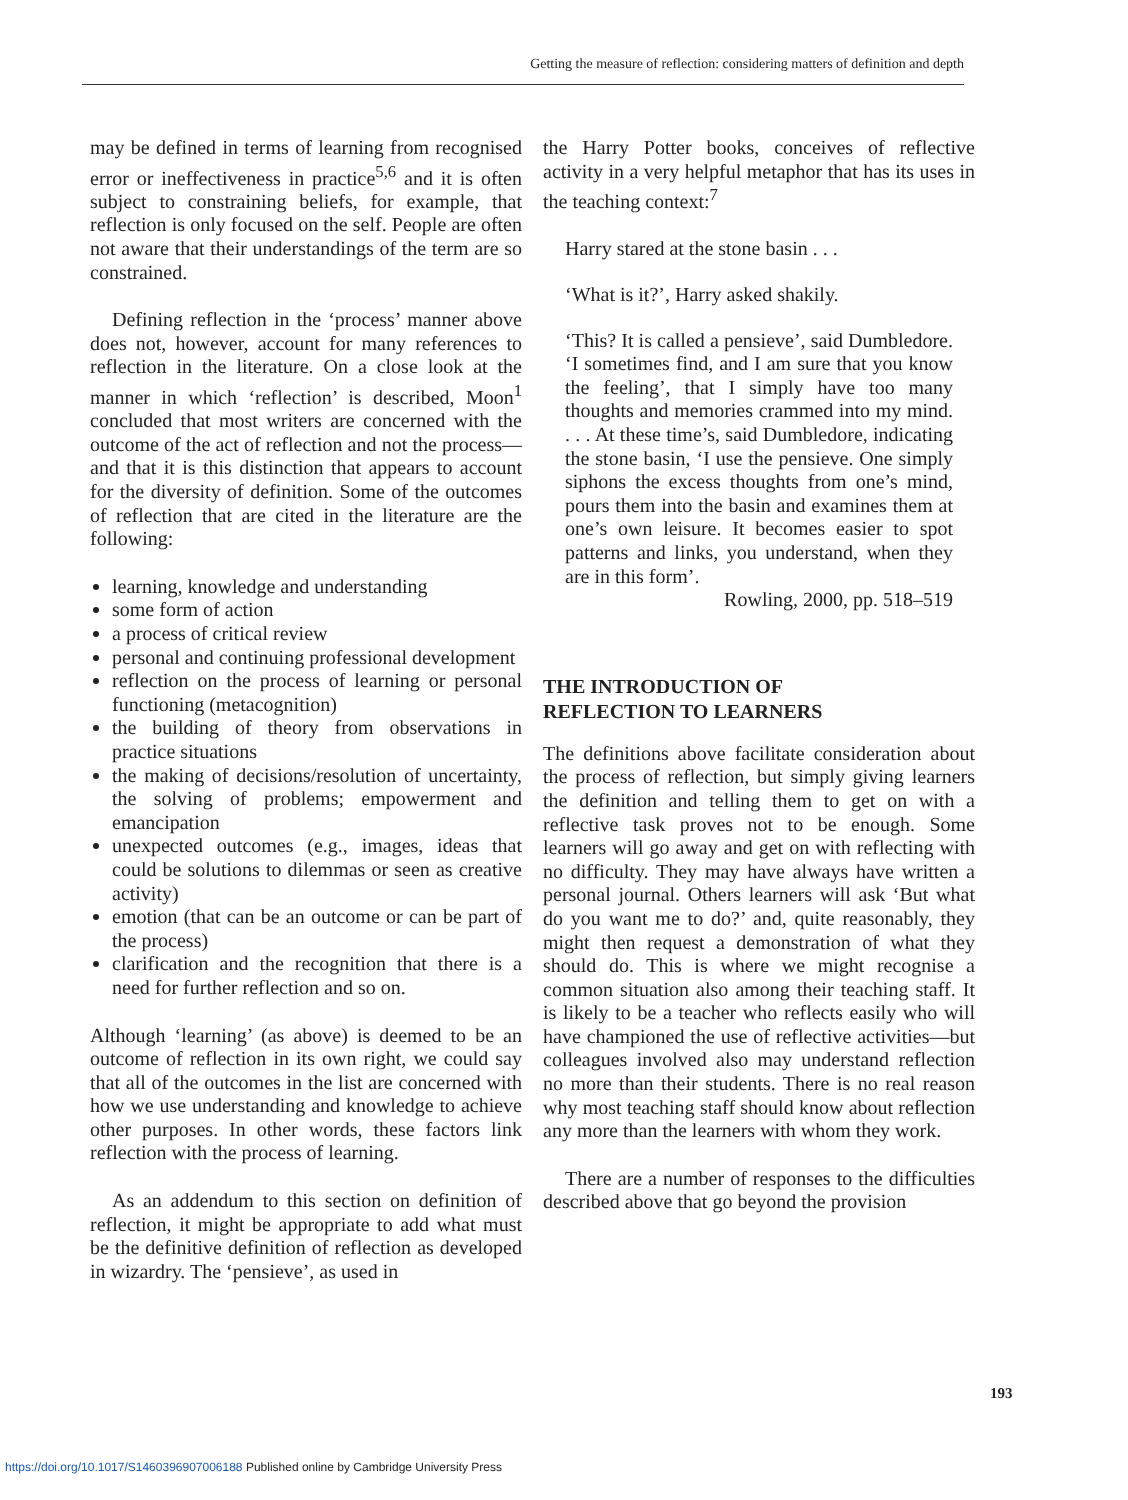Getting the measure of reflection: considering matters of definition and depth
may be defined in terms of learning from recognised error or ineffectiveness in practice<sup>5,6</sup> and it is often subject to constraining beliefs, for example, that reflection is only focused on the self. People are often not aware that their understandings of the term are so constrained.
Defining reflection in the ‘process’ manner above does not, however, account for many references to reflection in the literature. On a close look at the manner in which ‘reflection’ is described, Moon<sup>1</sup> concluded that most writers are concerned with the outcome of the act of reflection and not the process—and that it is this distinction that appears to account for the diversity of definition. Some of the outcomes of reflection that are cited in the literature are the following:
learning, knowledge and understanding
some form of action
a process of critical review
personal and continuing professional development
reflection on the process of learning or personal functioning (metacognition)
the building of theory from observations in practice situations
the making of decisions/resolution of uncertainty, the solving of problems; empowerment and emancipation
unexpected outcomes (e.g., images, ideas that could be solutions to dilemmas or seen as creative activity)
emotion (that can be an outcome or can be part of the process)
clarification and the recognition that there is a need for further reflection and so on.
Although ‘learning’ (as above) is deemed to be an outcome of reflection in its own right, we could say that all of the outcomes in the list are concerned with how we use understanding and knowledge to achieve other purposes. In other words, these factors link reflection with the process of learning.
As an addendum to this section on definition of reflection, it might be appropriate to add what must be the definitive definition of reflection as developed in wizardry. The ‘pensieve’, as used in
the Harry Potter books, conceives of reflective activity in a very helpful metaphor that has its uses in the teaching context:<sup>7</sup>
Harry stared at the stone basin . . .
‘What is it?’, Harry asked shakily.
‘This? It is called a pensieve’, said Dumbledore. ‘I sometimes find, and I am sure that you know the feeling’, that I simply have too many thoughts and memories crammed into my mind. . . . At these time’s, said Dumbledore, indicating the stone basin, ‘I use the pensieve. One simply siphons the excess thoughts from one’s mind, pours them into the basin and examines them at one’s own leisure. It becomes easier to spot patterns and links, you understand, when they are in this form’.
Rowling, 2000, pp. 518–519
THE INTRODUCTION OF
REFLECTION TO LEARNERS
The definitions above facilitate consideration about the process of reflection, but simply giving learners the definition and telling them to get on with a reflective task proves not to be enough. Some learners will go away and get on with reflecting with no difficulty. They may have always have written a personal journal. Others learners will ask ‘But what do you want me to do?’ and, quite reasonably, they might then request a demonstration of what they should do. This is where we might recognise a common situation also among their teaching staff. It is likely to be a teacher who reflects easily who will have championed the use of reflective activities—but colleagues involved also may understand reflection no more than their students. There is no real reason why most teaching staff should know about reflection any more than the learners with whom they work.
There are a number of responses to the difficulties described above that go beyond the provision
193
https://doi.org/10.1017/S1460396907006188 Published online by Cambridge University Press